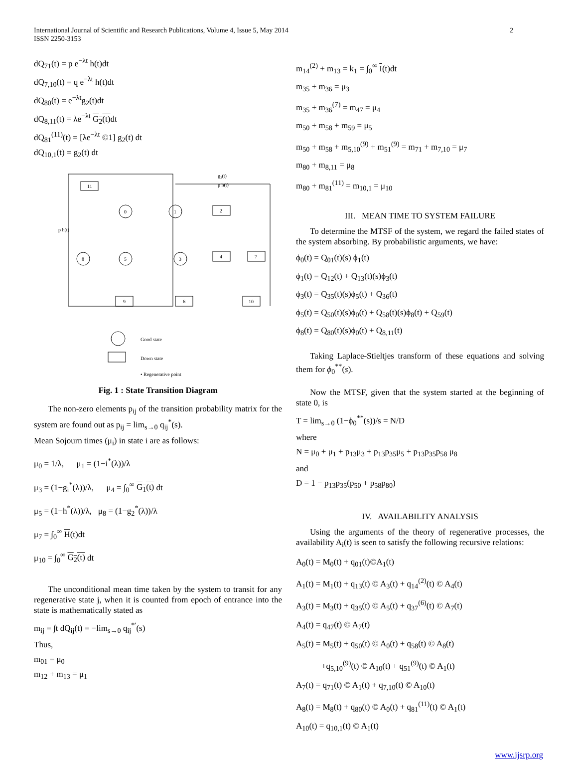International Journal of Scientific and Research Publications, Volume 4, Issue 5, May 2014
ISSN 2250-3153
2
dQ<sub>71</sub>(t) = p e<sup>−λt</sup> h(t)dt
dQ<sub>7,10</sub>(t) = q e<sup>−λt</sup> h(t)dt
dQ<sub>80</sub>(t) = e<sup>−λt</sup>g<sub>2</sub>(t)dt
dQ<sub>8,11</sub>(t) = λe<sup>−λt</sup> G<sub>2</sub>(t) dt
dQ<sub>81</sub><sup>(11)</sup>(t) = [λe<sup>−λt</sup> ©1] g<sub>2</sub>(t) dt
dQ<sub>10,1</sub>(t) = g<sub>2</sub>(t) dt
11
2
4
7
9
6
10
0
1
8
5
3
g₂(t)
p h(t)
p h(t)
Good state
Down state
• Regenerative point
Fig. 1 : State Transition Diagram
The non-zero elements p<sub>ij</sub> of the transition probability matrix for the system are found out as p<sub>ij</sub> = lim<sub>s→0</sub> q<sub>ij</sub><sup>*</sup>(s).
Mean Sojourn times (μ<sub>i</sub>) in state i are as follows:
μ<sub>0</sub> = 1/λ, μ<sub>1</sub> = (1−i<sup>*</sup>(λ))/λ
μ<sub>3</sub> = (1−g<sub>i</sub><sup>*</sup>(λ))/λ, μ<sub>4</sub> = ∫<sub>0</sub><sup>∞</sup> G<sub>1</sub>(t) dt
μ<sub>5</sub> = (1−h<sup>*</sup>(λ))/λ, μ<sub>8</sub> = (1−g<sub>2</sub><sup>*</sup>(λ))/λ
μ<sub>7</sub> = ∫<sub>0</sub><sup>∞</sup> H(t)dt
μ<sub>10</sub> = ∫<sub>0</sub><sup>∞</sup> G<sub>2</sub>(t) dt
The unconditional mean time taken by the system to transit for any regenerative state j, when it is counted from epoch of entrance into the state is mathematically stated as
m<sub>ij</sub> = ∫t dQ<sub>ij</sub>(t) = −lim<sub>s→0</sub> q<sub>ij</sub><sup>*′</sup>(s)
Thus,
m<sub>01</sub> = μ<sub>0</sub>
m<sub>12</sub> + m<sub>13</sub> = μ<sub>1</sub>
m<sub>14</sub><sup>(2)</sup> + m<sub>13</sub> = k<sub>1</sub> = ∫<sub>0</sub><sup>∞</sup> I(t)dt
m<sub>35</sub> + m<sub>36</sub> = μ<sub>3</sub>
m<sub>35</sub> + m<sub>36</sub><sup>(7)</sup> = m<sub>47</sub> = μ<sub>4</sub>
m<sub>50</sub> + m<sub>58</sub> + m<sub>59</sub> = μ<sub>5</sub>
m<sub>50</sub> + m<sub>58</sub> + m<sub>5,10</sub><sup>(9)</sup> + m<sub>51</sub><sup>(9)</sup> = m<sub>71</sub> + m<sub>7,10</sub> = μ<sub>7</sub>
m<sub>80</sub> + m<sub>8,11</sub> = μ<sub>8</sub>
m<sub>80</sub> + m<sub>81</sub><sup>(11)</sup> = m<sub>10,1</sub> = μ<sub>10</sub>
III. MEAN TIME TO SYSTEM FAILURE
To determine the MTSF of the system, we regard the failed states of the system absorbing. By probabilistic arguments, we have:
ϕ<sub>0</sub>(t) = Q<sub>01</sub>(t)(s) ϕ<sub>1</sub>(t)
ϕ<sub>1</sub>(t) = Q<sub>12</sub>(t) + Q<sub>13</sub>(t)(s)ϕ<sub>3</sub>(t)
ϕ<sub>3</sub>(t) = Q<sub>35</sub>(t)(s)ϕ<sub>5</sub>(t) + Q<sub>36</sub>(t)
ϕ<sub>5</sub>(t) = Q<sub>50</sub>(t)(s)ϕ<sub>0</sub>(t) + Q<sub>58</sub>(t)(s)ϕ<sub>8</sub>(t) + Q<sub>59</sub>(t)
ϕ<sub>8</sub>(t) = Q<sub>80</sub>(t)(s)ϕ<sub>0</sub>(t) + Q<sub>8,11</sub>(t)
Taking Laplace-Stieltjes transform of these equations and solving them for ϕ<sub>0</sub><sup>**</sup>(s).
Now the MTSF, given that the system started at the beginning of state 0, is
T = lim<sub>s→0</sub> (1−ϕ<sub>0</sub><sup>**</sup>(s))/s = N/D
where
N = μ<sub>0</sub> + μ<sub>1</sub> + p<sub>13</sub>μ<sub>3</sub> + p<sub>13</sub>p<sub>35</sub>μ<sub>5</sub> + p<sub>13</sub>p<sub>35</sub>p<sub>58</sub> μ<sub>8</sub>
and
D = 1 − p<sub>13</sub>p<sub>35</sub>(p<sub>50</sub> + p<sub>58</sub>p<sub>80</sub>)
IV. AVAILABILITY ANALYSIS
Using the arguments of the theory of regenerative processes, the availability A<sub>i</sub>(t) is seen to satisfy the following recursive relations:
A<sub>0</sub>(t) = M<sub>0</sub>(t) + q<sub>01</sub>(t)©A<sub>1</sub>(t)
A<sub>1</sub>(t) = M<sub>1</sub>(t) + q<sub>13</sub>(t) © A<sub>3</sub>(t) + q<sub>14</sub><sup>(2)</sup>(t) © A<sub>4</sub>(t)
A<sub>3</sub>(t) = M<sub>3</sub>(t) + q<sub>35</sub>(t) © A<sub>5</sub>(t) + q<sub>37</sub><sup>(6)</sup>(t) © A<sub>7</sub>(t)
A<sub>4</sub>(t) = q<sub>47</sub>(t) © A<sub>7</sub>(t)
A<sub>5</sub>(t) = M<sub>5</sub>(t) + q<sub>50</sub>(t) © A<sub>0</sub>(t) + q<sub>58</sub>(t) © A<sub>8</sub>(t)
+q<sub>5,10</sub><sup>(9)</sup>(t) © A<sub>10</sub>(t) + q<sub>51</sub><sup>(9)</sup>(t) © A<sub>1</sub>(t)
A<sub>7</sub>(t) = q<sub>71</sub>(t) © A<sub>1</sub>(t) + q<sub>7,10</sub>(t) © A<sub>10</sub>(t)
A<sub>8</sub>(t) = M<sub>8</sub>(t) + q<sub>80</sub>(t) © A<sub>0</sub>(t) + q<sub>81</sub><sup>(11)</sup>(t) © A<sub>1</sub>(t)
A<sub>10</sub>(t) = q<sub>10,1</sub>(t) © A<sub>1</sub>(t)
www.ijsrp.org